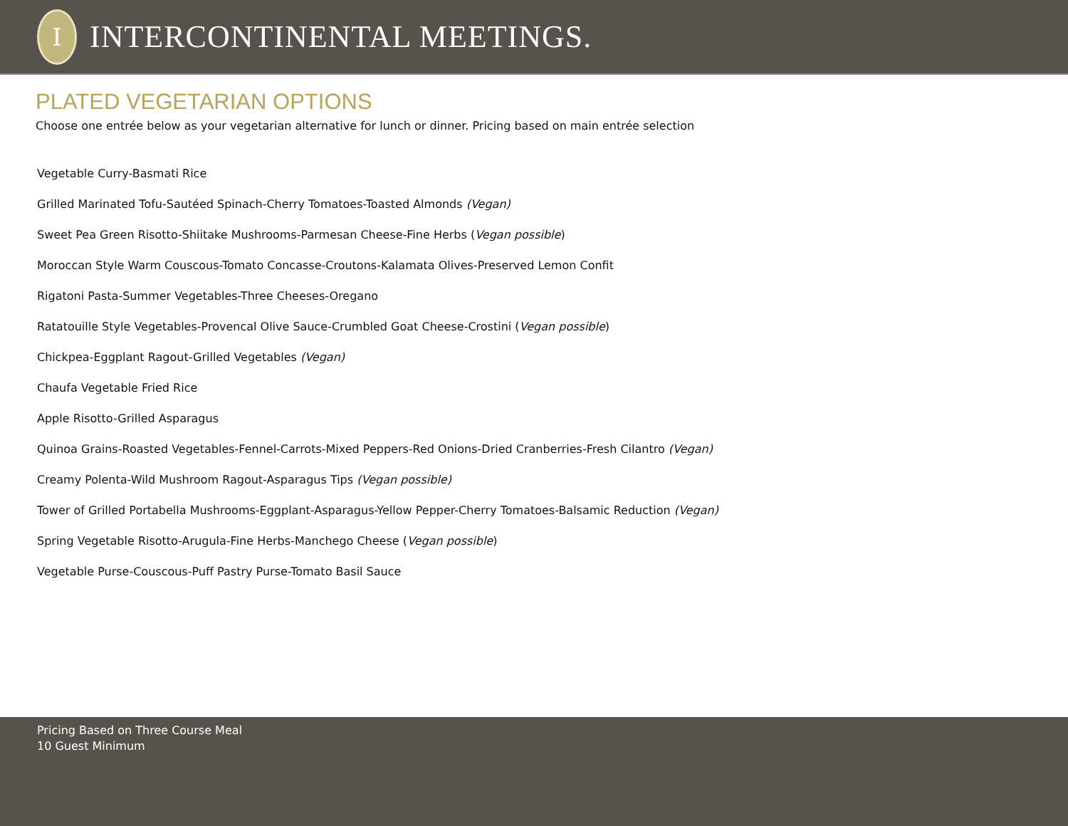I
INTERCONTINENTAL MEETINGS.
PLATED VEGETARIAN OPTIONS
Choose one entrée below as your vegetarian alternative for lunch or dinner. Pricing based on main entrée selection
Vegetable Curry-Basmati Rice
Grilled Marinated Tofu-Sautéed Spinach-Cherry Tomatoes-Toasted Almonds (Vegan)
Sweet Pea Green Risotto-Shiitake Mushrooms-Parmesan Cheese-Fine Herbs (Vegan possible)
Moroccan Style Warm Couscous-Tomato Concasse-Croutons-Kalamata Olives-Preserved Lemon Confit
Rigatoni Pasta-Summer Vegetables-Three Cheeses-Oregano
Ratatouille Style Vegetables-Provencal Olive Sauce-Crumbled Goat Cheese-Crostini (Vegan possible)
Chickpea-Eggplant Ragout-Grilled Vegetables (Vegan)
Chaufa Vegetable Fried Rice
Apple Risotto-Grilled Asparagus
Quinoa Grains-Roasted Vegetables-Fennel-Carrots-Mixed Peppers-Red Onions-Dried Cranberries-Fresh Cilantro (Vegan)
Creamy Polenta-Wild Mushroom Ragout-Asparagus Tips (Vegan possible)
Tower of Grilled Portabella Mushrooms-Eggplant-Asparagus-Yellow Pepper-Cherry Tomatoes-Balsamic Reduction (Vegan)
Spring Vegetable Risotto-Arugula-Fine Herbs-Manchego Cheese (Vegan possible)
Vegetable Purse-Couscous-Puff Pastry Purse-Tomato Basil Sauce
Pricing Based on Three Course Meal
10 Guest Minimum